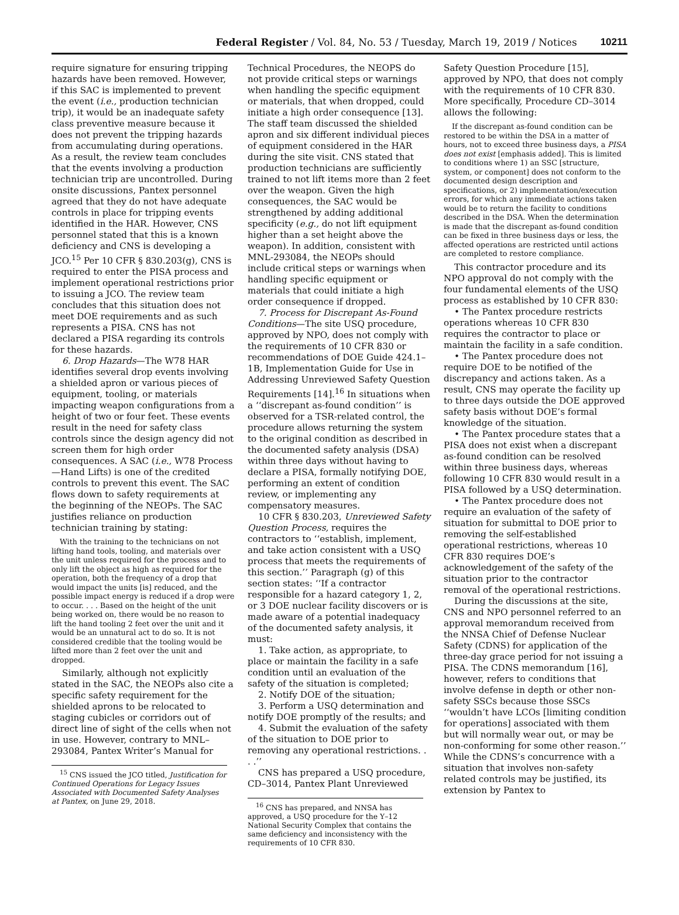Federal Register / Vol. 84, No. 53 / Tuesday, March 19, 2019 / Notices 10211
require signature for ensuring tripping hazards have been removed. However, if this SAC is implemented to prevent the event (i.e., production technician trip), it would be an inadequate safety class preventive measure because it does not prevent the tripping hazards from accumulating during operations. As a result, the review team concludes that the events involving a production technician trip are uncontrolled. During onsite discussions, Pantex personnel agreed that they do not have adequate controls in place for tripping events identified in the HAR. However, CNS personnel stated that this is a known deficiency and CNS is developing a JCO.<sup>15</sup> Per 10 CFR § 830.203(g), CNS is required to enter the PISA process and implement operational restrictions prior to issuing a JCO. The review team concludes that this situation does not meet DOE requirements and as such represents a PISA. CNS has not declared a PISA regarding its controls for these hazards.
6. Drop Hazards—The W78 HAR identifies several drop events involving a shielded apron or various pieces of equipment, tooling, or materials impacting weapon configurations from a height of two or four feet. These events result in the need for safety class controls since the design agency did not screen them for high order consequences. A SAC (i.e., W78 Process—Hand Lifts) is one of the credited controls to prevent this event. The SAC flows down to safety requirements at the beginning of the NEOPs. The SAC justifies reliance on production technician training by stating:
With the training to the technicians on not lifting hand tools, tooling, and materials over the unit unless required for the process and to only lift the object as high as required for the operation, both the frequency of a drop that would impact the units [is] reduced, and the possible impact energy is reduced if a drop were to occur. . . . Based on the height of the unit being worked on, there would be no reason to lift the hand tooling 2 feet over the unit and it would be an unnatural act to do so. It is not considered credible that the tooling would be lifted more than 2 feet over the unit and dropped.
Similarly, although not explicitly stated in the SAC, the NEOPs also cite a specific safety requirement for the shielded aprons to be relocated to staging cubicles or corridors out of direct line of sight of the cells when not in use. However, contrary to MNL–293084, Pantex Writer’s Manual for
<sup>15</sup> CNS issued the JCO titled, Justification for Continued Operations for Legacy Issues Associated with Documented Safety Analyses at Pantex, on June 29, 2018.
Technical Procedures, the NEOPS do not provide critical steps or warnings when handling the specific equipment or materials, that when dropped, could initiate a high order consequence [13]. The staff team discussed the shielded apron and six different individual pieces of equipment considered in the HAR during the site visit. CNS stated that production technicians are sufficiently trained to not lift items more than 2 feet over the weapon. Given the high consequences, the SAC would be strengthened by adding additional specificity (e.g., do not lift equipment higher than a set height above the weapon). In addition, consistent with MNL-293084, the NEOPs should include critical steps or warnings when handling specific equipment or materials that could initiate a high order consequence if dropped.
7. Process for Discrepant As-Found Conditions—The site USQ procedure, approved by NPO, does not comply with the requirements of 10 CFR 830 or recommendations of DOE Guide 424.1–1B, Implementation Guide for Use in Addressing Unreviewed Safety Question Requirements [14].<sup>16</sup> In situations when a ‘‘discrepant as-found condition’’ is observed for a TSR-related control, the procedure allows returning the system to the original condition as described in the documented safety analysis (DSA) within three days without having to declare a PISA, formally notifying DOE, performing an extent of condition review, or implementing any compensatory measures.
10 CFR § 830.203, Unreviewed Safety Question Process, requires the contractors to ‘‘establish, implement, and take action consistent with a USQ process that meets the requirements of this section.’’ Paragraph (g) of this section states: ‘‘If a contractor responsible for a hazard category 1, 2, or 3 DOE nuclear facility discovers or is made aware of a potential inadequacy of the documented safety analysis, it must:
1. Take action, as appropriate, to place or maintain the facility in a safe condition until an evaluation of the safety of the situation is completed;
2. Notify DOE of the situation;
3. Perform a USQ determination and notify DOE promptly of the results; and
4. Submit the evaluation of the safety of the situation to DOE prior to removing any operational restrictions. . . .’’
CNS has prepared a USQ procedure, CD–3014, Pantex Plant Unreviewed
<sup>16</sup> CNS has prepared, and NNSA has approved, a USQ procedure for the Y–12 National Security Complex that contains the same deficiency and inconsistency with the requirements of 10 CFR 830.
Safety Question Procedure [15], approved by NPO, that does not comply with the requirements of 10 CFR 830. More specifically, Procedure CD–3014 allows the following:
If the discrepant as-found condition can be restored to be within the DSA in a matter of hours, not to exceed three business days, a PISA does not exist [emphasis added]. This is limited to conditions where 1) an SSC [structure, system, or component] does not conform to the documented design description and specifications, or 2) implementation/execution errors, for which any immediate actions taken would be to return the facility to conditions described in the DSA. When the determination is made that the discrepant as-found condition can be fixed in three business days or less, the affected operations are restricted until actions are completed to restore compliance.
This contractor procedure and its NPO approval do not comply with the four fundamental elements of the USQ process as established by 10 CFR 830:
• The Pantex procedure restricts operations whereas 10 CFR 830 requires the contractor to place or maintain the facility in a safe condition.
• The Pantex procedure does not require DOE to be notified of the discrepancy and actions taken. As a result, CNS may operate the facility up to three days outside the DOE approved safety basis without DOE’s formal knowledge of the situation.
• The Pantex procedure states that a PISA does not exist when a discrepant as-found condition can be resolved within three business days, whereas following 10 CFR 830 would result in a PISA followed by a USQ determination.
• The Pantex procedure does not require an evaluation of the safety of situation for submittal to DOE prior to removing the self-established operational restrictions, whereas 10 CFR 830 requires DOE’s acknowledgement of the safety of the situation prior to the contractor removal of the operational restrictions.
During the discussions at the site, CNS and NPO personnel referred to an approval memorandum received from the NNSA Chief of Defense Nuclear Safety (CDNS) for application of the three-day grace period for not issuing a PISA. The CDNS memorandum [16], however, refers to conditions that involve defense in depth or other non-safety SSCs because those SSCs ‘‘wouldn’t have LCOs [limiting condition for operations] associated with them but will normally wear out, or may be non-conforming for some other reason.’’ While the CDNS’s concurrence with a situation that involves non-safety related controls may be justified, its extension by Pantex to